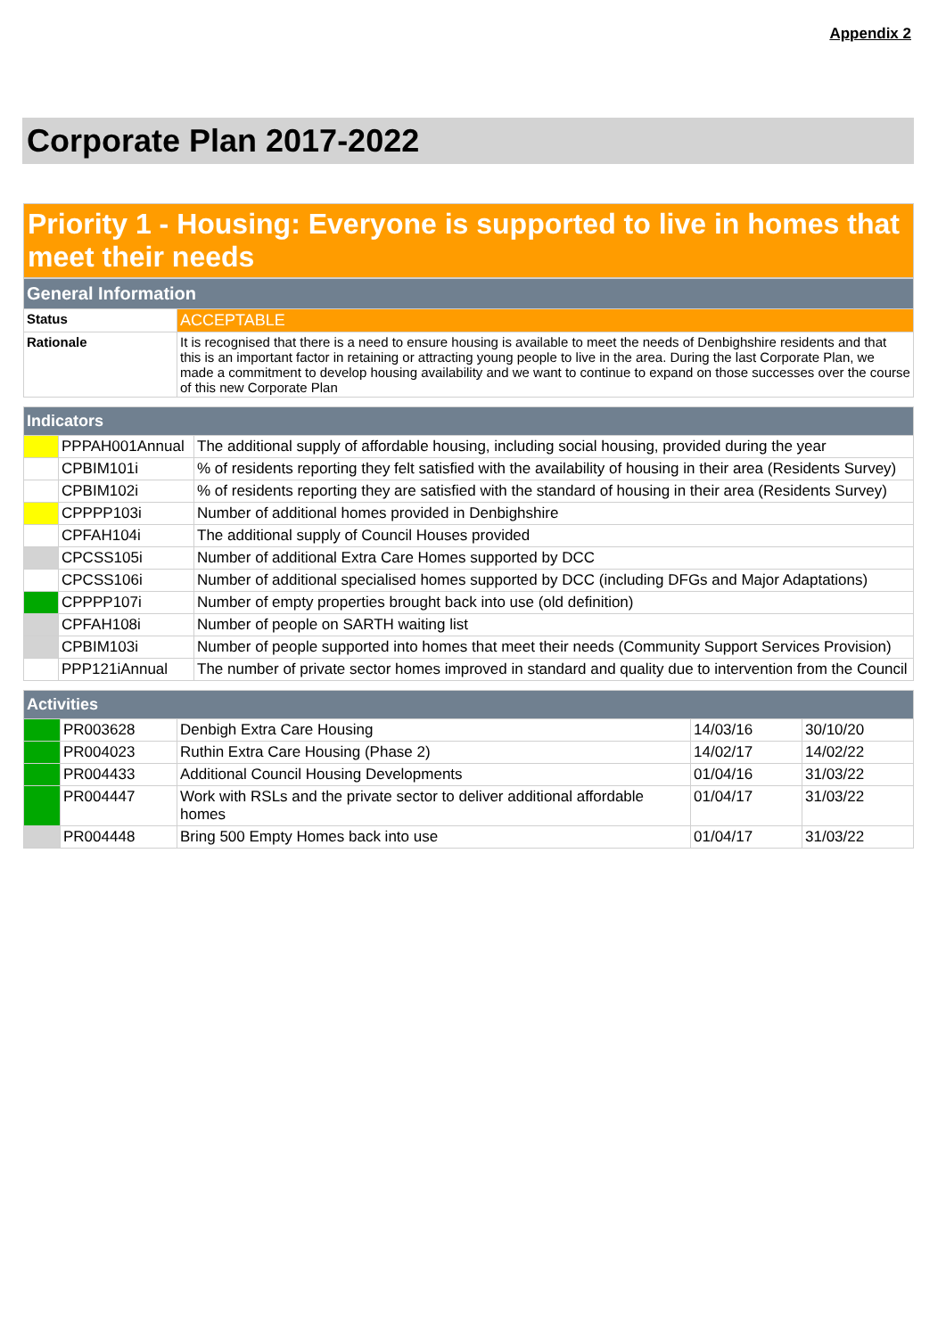Appendix 2
Corporate Plan 2017-2022
Priority 1 - Housing: Everyone is supported to live in homes that meet their needs
| General Information | |
| Status | ACCEPTABLE |
| Rationale | It is recognised that there is a need to ensure housing is available to meet the needs of Denbighshire residents and that this is an important factor in retaining or attracting young people to live in the area. During the last Corporate Plan, we made a commitment to develop housing availability and we want to continue to expand on those successes over the course of this new Corporate Plan |
| Indicators | | |
| | PPPAH001Annual | The additional supply of affordable housing, including social housing, provided during the year |
| | CPBIM101i | % of residents reporting they felt satisfied with the availability of housing in their area (Residents Survey) |
| | CPBIM102i | % of residents reporting they are satisfied with the standard of housing in their area (Residents Survey) |
| | CPPPP103i | Number of additional homes provided in Denbighshire |
| | CPFAH104i | The additional supply of Council Houses provided |
| | CPCSS105i | Number of additional Extra Care Homes supported by DCC |
| | CPCSS106i | Number of additional specialised homes supported by DCC (including DFGs and Major Adaptations) |
| | CPPPP107i | Number of empty properties brought back into use (old definition) |
| | CPFAH108i | Number of people on SARTH waiting list |
| | CPBIM103i | Number of people supported into homes that meet their needs (Community Support Services Provision) |
| | PPP121iAnnual | The number of private sector homes improved in standard and quality due to intervention from the Council |
| Activities | | | | |
| | PR003628 | Denbigh Extra Care Housing | 14/03/16 | 30/10/20 |
| | PR004023 | Ruthin Extra Care Housing (Phase 2) | 14/02/17 | 14/02/22 |
| | PR004433 | Additional Council Housing Developments | 01/04/16 | 31/03/22 |
| | PR004447 | Work with RSLs and the private sector to deliver additional affordable homes | 01/04/17 | 31/03/22 |
| | PR004448 | Bring 500 Empty Homes back into use | 01/04/17 | 31/03/22 |